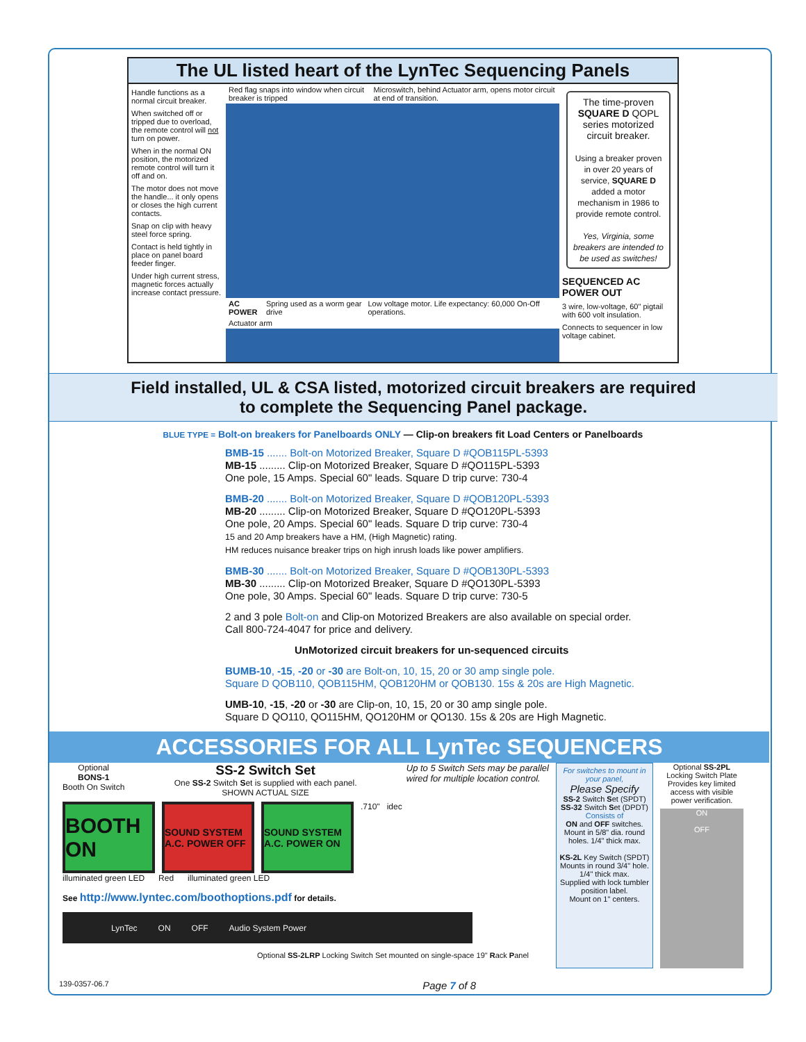The UL listed heart of the LynTec Sequencing Panels
Handle functions as a normal circuit breaker.
When switched off or tripped due to overload, the remote control will not turn on power.
When in the normal ON position, the motorized remote control will turn it off and on.
The motor does not move the handle... it only opens or closes the high current contacts.
Snap on clip with heavy steel force spring.
Contact is held tightly in place on panel board feeder finger.
Under high current stress, magnetic forces actually increase contact pressure.
Red flag snaps into window when circuit breaker is tripped Microswitch, behind Actuator arm, opens motor circuit at end of transition.
AC POWER Spring used as a worm gear drive Low voltage motor. Life expectancy: 60,000 On-Off operations.
Actuator arm
The time-proven SQUARE D QOPL series motorized circuit breaker.
Using a breaker proven in over 20 years of service, SQUARE D added a motor mechanism in 1986 to provide remote control.
Yes, Virginia, some breakers are intended to be used as switches!
SEQUENCED AC POWER OUT
3 wire, low-voltage, 60" pigtail with 600 volt insulation.
Connects to sequencer in low voltage cabinet.
Field installed, UL & CSA listed, motorized circuit breakers are required
to complete the Sequencing Panel package.
BLUE TYPE = Bolt-on breakers for Panelboards ONLY — Clip-on breakers fit Load Centers or Panelboards
BMB-15 ....... Bolt-on Motorized Breaker, Square D #QOB115PL-5393
MB-15 ......... Clip-on Motorized Breaker, Square D #QO115PL-5393
One pole, 15 Amps. Special 60" leads. Square D trip curve: 730-4
BMB-20 ....... Bolt-on Motorized Breaker, Square D #QOB120PL-5393
MB-20 ......... Clip-on Motorized Breaker, Square D #QO120PL-5393
One pole, 20 Amps. Special 60" leads. Square D trip curve: 730-4
15 and 20 Amp breakers have a HM, (High Magnetic) rating.
HM reduces nuisance breaker trips on high inrush loads like power amplifiers.
BMB-30 ....... Bolt-on Motorized Breaker, Square D #QOB130PL-5393
MB-30 ......... Clip-on Motorized Breaker, Square D #QO130PL-5393
One pole, 30 Amps. Special 60" leads. Square D trip curve: 730-5
2 and 3 pole Bolt-on and Clip-on Motorized Breakers are also available on special order.
Call 800-724-4047 for price and delivery.
UnMotorized circuit breakers for un-sequenced circuits
BUMB-10, -15, -20 or -30 are Bolt-on, 10, 15, 20 or 30 amp single pole.
Square D QOB110, QOB115HM, QOB120HM or QOB130. 15s & 20s are High Magnetic.
UMB-10, -15, -20 or -30 are Clip-on, 10, 15, 20 or 30 amp single pole.
Square D QO110, QO115HM, QO120HM or QO130. 15s & 20s are High Magnetic.
ACCESSORIES FOR ALL LynTec SEQUENCERS
Optional
BONS-1
Booth On Switch SS-2 Switch Set
One SS-2 Switch Set is supplied with each panel.
SHOWN ACTUAL SIZE Up to 5 Switch Sets may be parallel
wired for multiple location control.
BOOTH ON
SOUND SYSTEM A.C. POWER OFF
SOUND SYSTEM A.C. POWER ON
.710" idec
illuminated green LED Red illuminated green LED
See http://www.lyntec.com/boothoptions.pdf for details.
LynTec ON OFF Audio System Power
Optional SS-2LRP Locking Switch Set mounted on single-space 19" Rack Panel
For switches to mount in your panel,
Please Specify
SS-2 Switch Set (SPDT)
SS-32 Switch Set (DPDT)
Consists of
ON and OFF switches.
Mount in 5/8" dia. round holes. 1/4" thick max.
KS-2L Key Switch (SPDT)
Mounts in round 3/4" hole. 1/4" thick max.
Supplied with lock tumbler position label.
Mount on 1" centers.
Optional SS-2PL Locking Switch Plate
Provides key limited access with visible power verification.
ON
OFF
139-0357-06.7 Page 7 of 8